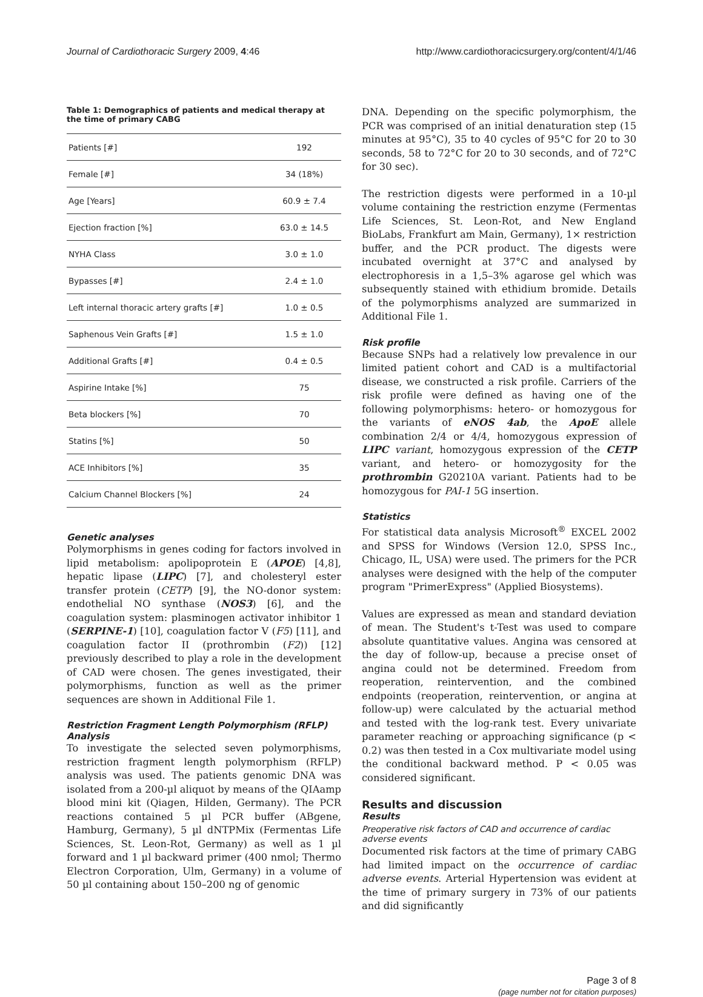Journal of Cardiothoracic Surgery 2009, 4:46 http://www.cardiothoracicsurgery.org/content/4/1/46
Table 1: Demographics of patients and medical therapy at the time of primary CABG
| Patients [#] | 192 |
| Female [#] | 34 (18%) |
| Age [Years] | 60.9 ± 7.4 |
| Ejection fraction [%] | 63.0 ± 14.5 |
| NYHA Class | 3.0 ± 1.0 |
| Bypasses [#] | 2.4 ± 1.0 |
| Left internal thoracic artery grafts [#] | 1.0 ± 0.5 |
| Saphenous Vein Grafts [#] | 1.5 ± 1.0 |
| Additional Grafts [#] | 0.4 ± 0.5 |
| Aspirine Intake [%] | 75 |
| Beta blockers [%] | 70 |
| Statins [%] | 50 |
| ACE Inhibitors [%] | 35 |
| Calcium Channel Blockers [%] | 24 |
Genetic analyses
Polymorphisms in genes coding for factors involved in lipid metabolism: apolipoprotein E (APOE) [4,8], hepatic lipase (LIPC) [7], and cholesteryl ester transfer protein (CETP) [9], the NO-donor system: endothelial NO synthase (NOS3) [6], and the coagulation system: plasminogen activator inhibitor 1 (SERPINE-1) [10], coagulation factor V (F5) [11], and coagulation factor II (prothrombin (F2)) [12] previously described to play a role in the development of CAD were chosen. The genes investigated, their polymorphisms, function as well as the primer sequences are shown in Additional File 1.
Restriction Fragment Length Polymorphism (RFLP) Analysis
To investigate the selected seven polymorphisms, restriction fragment length polymorphism (RFLP) analysis was used. The patients genomic DNA was isolated from a 200-µl aliquot by means of the QIAamp blood mini kit (Qiagen, Hilden, Germany). The PCR reactions contained 5 µl PCR buffer (ABgene, Hamburg, Germany), 5 µl dNTPMix (Fermentas Life Sciences, St. Leon-Rot, Germany) as well as 1 µl forward and 1 µl backward primer (400 nmol; Thermo Electron Corporation, Ulm, Germany) in a volume of 50 µl containing about 150–200 ng of genomic
DNA. Depending on the specific polymorphism, the PCR was comprised of an initial denaturation step (15 minutes at 95°C), 35 to 40 cycles of 95°C for 20 to 30 seconds, 58 to 72°C for 20 to 30 seconds, and of 72°C for 30 sec).
The restriction digests were performed in a 10-µl volume containing the restriction enzyme (Fermentas Life Sciences, St. Leon-Rot, and New England BioLabs, Frankfurt am Main, Germany), 1× restriction buffer, and the PCR product. The digests were incubated overnight at 37°C and analysed by electrophoresis in a 1,5–3% agarose gel which was subsequently stained with ethidium bromide. Details of the polymorphisms analyzed are summarized in Additional File 1.
Risk profile
Because SNPs had a relatively low prevalence in our limited patient cohort and CAD is a multifactorial disease, we constructed a risk profile. Carriers of the risk profile were defined as having one of the following polymorphisms: hetero- or homozygous for the variants of eNOS 4ab, the ApoE allele combination 2/4 or 4/4, homozygous expression of LIPC variant, homozygous expression of the CETP variant, and hetero- or homozygosity for the prothrombin G20210A variant. Patients had to be homozygous for PAI-1 5G insertion.
Statistics
For statistical data analysis Microsoft<sup>®</sup> EXCEL 2002 and SPSS for Windows (Version 12.0, SPSS Inc., Chicago, IL, USA) were used. The primers for the PCR analyses were designed with the help of the computer program "PrimerExpress" (Applied Biosystems).
Values are expressed as mean and standard deviation of mean. The Student's t-Test was used to compare absolute quantitative values. Angina was censored at the day of follow-up, because a precise onset of angina could not be determined. Freedom from reoperation, reintervention, and the combined endpoints (reoperation, reintervention, or angina at follow-up) were calculated by the actuarial method and tested with the log-rank test. Every univariate parameter reaching or approaching significance (p < 0.2) was then tested in a Cox multivariate model using the conditional backward method. P < 0.05 was considered significant.
Results and discussion
Results
Preoperative risk factors of CAD and occurrence of cardiac adverse events
Documented risk factors at the time of primary CABG had limited impact on the occurrence of cardiac adverse events. Arterial Hypertension was evident at the time of primary surgery in 73% of our patients and did significantly
Page 3 of 8
(page number not for citation purposes)